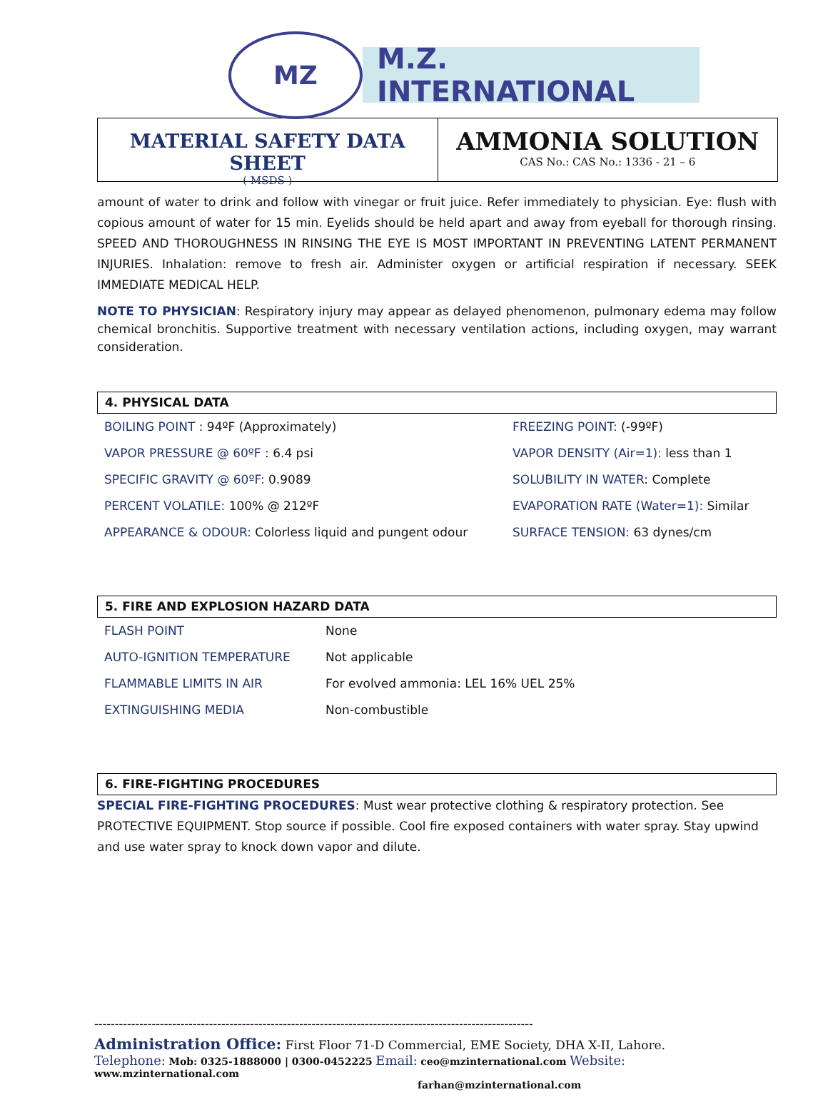MZ
M.Z. INTERNATIONAL
MATERIAL SAFETY DATA SHEET
( MSDS )
AMMONIA SOLUTION
CAS No.: CAS No.: 1336 - 21 – 6
amount of water to drink and follow with vinegar or fruit juice. Refer immediately to physician. Eye: flush with copious amount of water for 15 min. Eyelids should be held apart and away from eyeball for thorough rinsing. SPEED AND THOROUGHNESS IN RINSING THE EYE IS MOST IMPORTANT IN PREVENTING LATENT PERMANENT INJURIES. Inhalation: remove to fresh air. Administer oxygen or artificial respiration if necessary. SEEK IMMEDIATE MEDICAL HELP.
NOTE TO PHYSICIAN: Respiratory injury may appear as delayed phenomenon, pulmonary edema may follow chemical bronchitis. Supportive treatment with necessary ventilation actions, including oxygen, may warrant consideration.
4. PHYSICAL DATA
| BOILING POINT : 94ºF (Approximately) | FREEZING POINT: (-99ºF) |
| VAPOR PRESSURE @ 60ºF : 6.4 psi | VAPOR DENSITY (Air=1): less than 1 |
| SPECIFIC GRAVITY @ 60ºF: 0.9089 | SOLUBILITY IN WATER : Complete |
| PERCENT VOLATILE: 100% @ 212ºF | EVAPORATION RATE (Water=1): Similar |
| APPEARANCE & ODOUR: Colorless liquid and pungent odour | SURFACE TENSION: 63 dynes/cm |
5. FIRE AND EXPLOSION HAZARD DATA
| FLASH POINT | None |
| AUTO-IGNITION TEMPERATURE | Not applicable |
| FLAMMABLE LIMITS IN AIR | For evolved ammonia: LEL 16% UEL 25% |
| EXTINGUISHING MEDIA | Non-combustible |
6. FIRE-FIGHTING PROCEDURES
SPECIAL FIRE-FIGHTING PROCEDURES: Must wear protective clothing & respiratory protection. See PROTECTIVE EQUIPMENT. Stop source if possible. Cool fire exposed containers with water spray. Stay upwind and use water spray to knock down vapor and dilute.
-----------------------------------------------------------------------------------------------------------
Administration Office: First Floor 71-D Commercial, EME Society, DHA X-II, Lahore.
Telephone: Mob: 0325-1888000 | 0300-0452225 Email: ceo@mzinternational.com Website: www.mzinternational.com
farhan@mzinternational.com